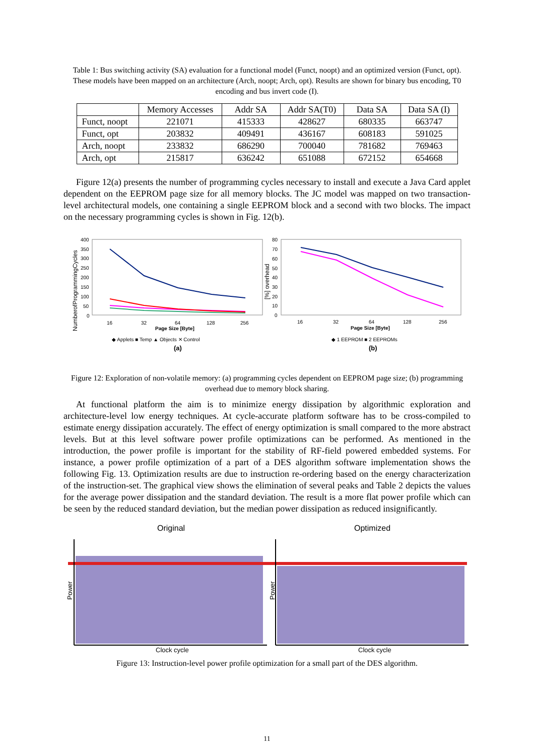Table 1: Bus switching activity (SA) evaluation for a functional model (Funct, noopt) and an optimized version (Funct, opt). These models have been mapped on an architecture (Arch, noopt; Arch, opt). Results are shown for binary bus encoding, T0 encoding and bus invert code (I).
| | Memory Accesses | Addr SA | Addr SA(T0) | Data SA | Data SA (I) |
| Funct, noopt | 221071 | 415333 | 428627 | 680335 | 663747 |
| Funct, opt | 203832 | 409491 | 436167 | 608183 | 591025 |
| Arch, noopt | 233832 | 686290 | 700040 | 781682 | 769463 |
| Arch, opt | 215817 | 636242 | 651088 | 672152 | 654668 |
Figure 12(a) presents the number of programming cycles necessary to install and execute a Java Card applet dependent on the EEPROM page size for all memory blocks. The JC model was mapped on two transaction-level architectural models, one containing a single EEPROM block and a second with two blocks. The impact on the necessary programming cycles is shown in Fig. 12(b).
400
350
300
250
200
150
100
50
0
16
32
64
128
256
Page Size [Byte]
NumberofProgrammingCycles
80
70
60
50
40
30
20
10
0
16
32
64
128
256
Page Size [Byte]
[%] overhead
◆ Applets ■ Temp ▲ Objects ✕ Control
◆ 1 EEPROM ■ 2 EEPROMs
(a)
(b)
Figure 12: Exploration of non-volatile memory: (a) programming cycles dependent on EEPROM page size; (b) programming overhead due to memory block sharing.
At functional platform the aim is to minimize energy dissipation by algorithmic exploration and architecture-level low energy techniques. At cycle-accurate platform software has to be cross-compiled to estimate energy dissipation accurately. The effect of energy optimization is small compared to the more abstract levels. But at this level software power profile optimizations can be performed. As mentioned in the introduction, the power profile is important for the stability of RF-field powered embedded systems. For instance, a power profile optimization of a part of a DES algorithm software implementation shows the following Fig. 13. Optimization results are due to instruction re-ordering based on the energy characterization of the instruction-set. The graphical view shows the elimination of several peaks and Table 2 depicts the values for the average power dissipation and the standard deviation. The result is a more flat power profile which can be seen by the reduced standard deviation, but the median power dissipation as reduced insignificantly.
Original
Optimized
Power
Power
Clock cycle
Clock cycle
Figure 13: Instruction-level power profile optimization for a small part of the DES algorithm.
11